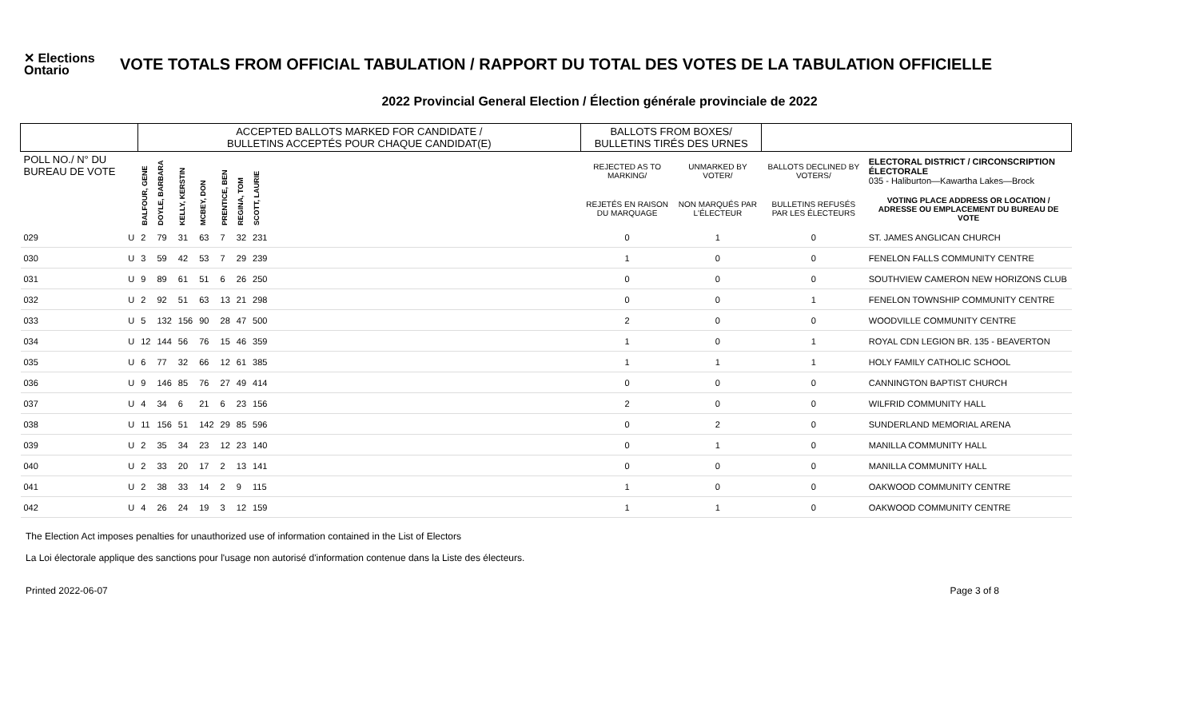✕ Elections Ontario
VOTE TOTALS FROM OFFICIAL TABULATION / RAPPORT DU TOTAL DES VOTES DE LA TABULATION OFFICIELLE
2022 Provincial General Election / Élection générale provinciale de 2022
| | | ACCEPTED BALLOTS MARKED FOR CANDIDATE / BULLETINS ACCEPTÉS POUR CHAQUE CANDIDAT(E) | | | | | | | | BALLOTS FROM BOXES/ BULLETINS TIRÉS DES URNES | | | |
| --- | --- | --- | --- | --- | --- | --- | --- | --- | --- | --- | --- | --- | --- |
| POLL NO./ N° DU BUREAU DE VOTE | | BALFOUR, GENE | DOYLE, BARBARA | KELLY, KERSTIN | MCBEY, DON | PRENTICE, BEN | REGINA, TOM | SCOTT, LAURIE | | REJECTED AS TO MARKING/ | UNMARKED BY VOTER/ | BALLOTS DECLINED BY VOTERS/ | ELECTORAL DISTRICT / CIRCONSCRIPTION ÉLECTORALE 035 - Haliburton—Kawartha Lakes—Brock |
| | | | | | | | | | | REJETÉS EN RAISON DU MARQUAGE | NON MARQUÉS PAR L'ÉLECTEUR | BULLETINS REFUSÉS PAR LES ÉLECTEURS | VOTING PLACE ADDRESS OR LOCATION / ADRESSE OU EMPLACEMENT DU BUREAU DE VOTE |
| 029 | U | 2 | 79 | 31 | 63 | 7 | 32 | 231 | | 0 | 1 | 0 | ST. JAMES ANGLICAN CHURCH |
| 030 | U | 3 | 59 | 42 | 53 | 7 | 29 | 239 | | 1 | 0 | 0 | FENELON FALLS COMMUNITY CENTRE |
| 031 | U | 9 | 89 | 61 | 51 | 6 | 26 | 250 | | 0 | 0 | 0 | SOUTHVIEW CAMERON NEW HORIZONS CLUB |
| 032 | U | 2 | 92 | 51 | 63 | 13 | 21 | 298 | | 0 | 0 | 1 | FENELON TOWNSHIP COMMUNITY CENTRE |
| 033 | U | 5 | 132 | 156 | 90 | 28 | 47 | 500 | | 2 | 0 | 0 | WOODVILLE COMMUNITY CENTRE |
| 034 | U | 12 | 144 | 56 | 76 | 15 | 46 | 359 | | 1 | 0 | 1 | ROYAL CDN LEGION BR. 135 - BEAVERTON |
| 035 | U | 6 | 77 | 32 | 66 | 12 | 61 | 385 | | 1 | 1 | 1 | HOLY FAMILY CATHOLIC SCHOOL |
| 036 | U | 9 | 146 | 85 | 76 | 27 | 49 | 414 | | 0 | 0 | 0 | CANNINGTON BAPTIST CHURCH |
| 037 | U | 4 | 34 | 6 | 21 | 6 | 23 | 156 | | 2 | 0 | 0 | WILFRID COMMUNITY HALL |
| 038 | U | 11 | 156 | 51 | 142 | 29 | 85 | 596 | | 0 | 2 | 0 | SUNDERLAND MEMORIAL ARENA |
| 039 | U | 2 | 35 | 34 | 23 | 12 | 23 | 140 | | 0 | 1 | 0 | MANILLA COMMUNITY HALL |
| 040 | U | 2 | 33 | 20 | 17 | 2 | 13 | 141 | | 0 | 0 | 0 | MANILLA COMMUNITY HALL |
| 041 | U | 2 | 38 | 33 | 14 | 2 | 9 | 115 | | 1 | 0 | 0 | OAKWOOD COMMUNITY CENTRE |
| 042 | U | 4 | 26 | 24 | 19 | 3 | 12 | 159 | | 1 | 1 | 0 | OAKWOOD COMMUNITY CENTRE |
The Election Act imposes penalties for unauthorized use of information contained in the List of Electors
La Loi électorale applique des sanctions pour l'usage non autorisé d'information contenue dans la Liste des électeurs.
Printed 2022-06-07 Page 3 of 8